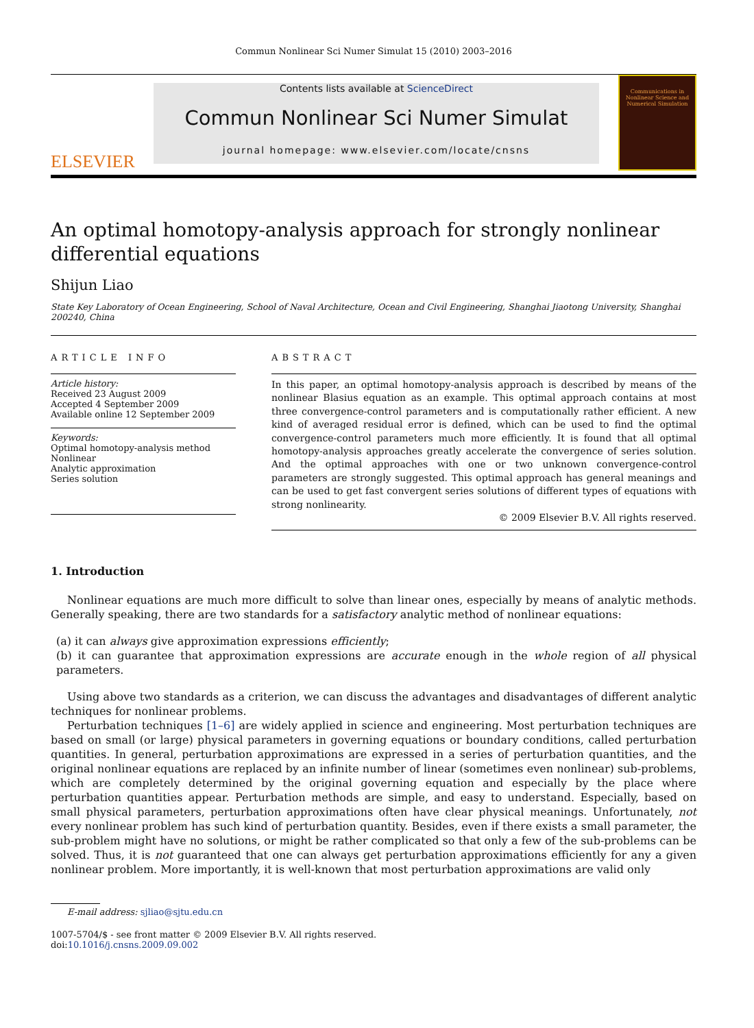Commun Nonlinear Sci Numer Simulat 15 (2010) 2003–2016
ELSEVIER
Contents lists available at ScienceDirect
Commun Nonlinear Sci Numer Simulat
journal homepage: www.elsevier.com/locate/cnsns
Communications in Nonlinear Science and Numerical Simulation
An optimal homotopy-analysis approach for strongly nonlinear differential equations
Shijun Liao
State Key Laboratory of Ocean Engineering, School of Naval Architecture, Ocean and Civil Engineering, Shanghai Jiaotong University, Shanghai 200240, China
ARTICLE INFO
Article history:
Received 23 August 2009
Accepted 4 September 2009
Available online 12 September 2009
Keywords:
Optimal homotopy-analysis method
Nonlinear
Analytic approximation
Series solution
ABSTRACT
In this paper, an optimal homotopy-analysis approach is described by means of the nonlinear Blasius equation as an example. This optimal approach contains at most three convergence-control parameters and is computationally rather efficient. A new kind of averaged residual error is defined, which can be used to find the optimal convergence-control parameters much more efficiently. It is found that all optimal homotopy-analysis approaches greatly accelerate the convergence of series solution. And the optimal approaches with one or two unknown convergence-control parameters are strongly suggested. This optimal approach has general meanings and can be used to get fast convergent series solutions of different types of equations with strong nonlinearity.
© 2009 Elsevier B.V. All rights reserved.
1. Introduction
Nonlinear equations are much more difficult to solve than linear ones, especially by means of analytic methods. Generally speaking, there are two standards for a satisfactory analytic method of nonlinear equations:
(a) it can always give approximation expressions efficiently;
(b) it can guarantee that approximation expressions are accurate enough in the whole region of all physical parameters.
Using above two standards as a criterion, we can discuss the advantages and disadvantages of different analytic techniques for nonlinear problems.
Perturbation techniques [1–6] are widely applied in science and engineering. Most perturbation techniques are based on small (or large) physical parameters in governing equations or boundary conditions, called perturbation quantities. In general, perturbation approximations are expressed in a series of perturbation quantities, and the original nonlinear equations are replaced by an infinite number of linear (sometimes even nonlinear) sub-problems, which are completely determined by the original governing equation and especially by the place where perturbation quantities appear. Perturbation methods are simple, and easy to understand. Especially, based on small physical parameters, perturbation approximations often have clear physical meanings. Unfortunately, not every nonlinear problem has such kind of perturbation quantity. Besides, even if there exists a small parameter, the sub-problem might have no solutions, or might be rather complicated so that only a few of the sub-problems can be solved. Thus, it is not guaranteed that one can always get perturbation approximations efficiently for any a given nonlinear problem. More importantly, it is well-known that most perturbation approximations are valid only
E-mail address: sjliao@sjtu.edu.cn
1007-5704/$ - see front matter © 2009 Elsevier B.V. All rights reserved.
doi:10.1016/j.cnsns.2009.09.002